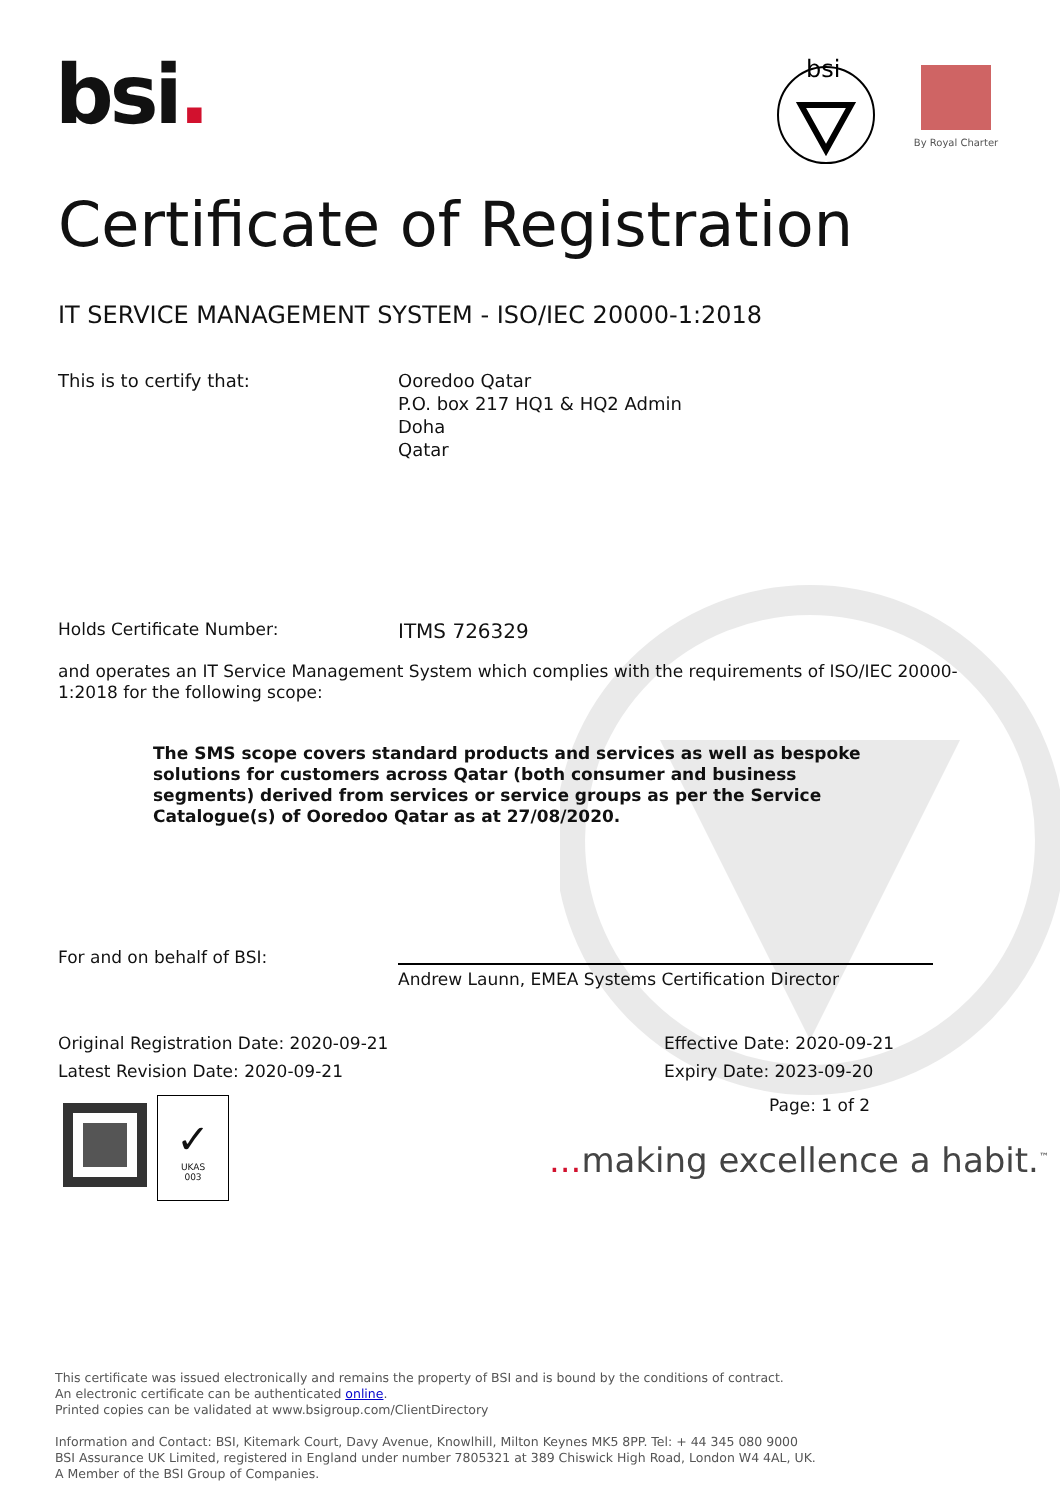bsi.
bsi
By Royal Charter
Certificate of Registration
IT SERVICE MANAGEMENT SYSTEM - ISO/IEC 20000-1:2018
This is to certify that: Ooredoo Qatar
P.O. box 217 HQ1 & HQ2 Admin
Doha
Qatar
Holds Certificate Number:
ITMS 726329
and operates an IT Service Management System which complies with the requirements of ISO/IEC 20000-1:2018 for the following scope:
The SMS scope covers standard products and services as well as bespoke solutions for customers across Qatar (both consumer and business segments) derived from services or service groups as per the Service Catalogue(s) of Ooredoo Qatar as at 27/08/2020.
For and on behalf of BSI:
Andrew Launn, EMEA Systems Certification Director
Original Registration Date: 2020-09-21
Latest Revision Date: 2020-09-21
Effective Date: 2020-09-21
Expiry Date: 2023-09-20
✓
UKAS
003
Page: 1 of 2
... making excellence a habit.<sup>™</sup>
This certificate was issued electronically and remains the property of BSI and is bound by the conditions of contract.
An electronic certificate can be authenticated online.
Printed copies can be validated at www.bsigroup.com/ClientDirectory
Information and Contact: BSI, Kitemark Court, Davy Avenue, Knowlhill, Milton Keynes MK5 8PP. Tel: + 44 345 080 9000
BSI Assurance UK Limited, registered in England under number 7805321 at 389 Chiswick High Road, London W4 4AL, UK.
A Member of the BSI Group of Companies.